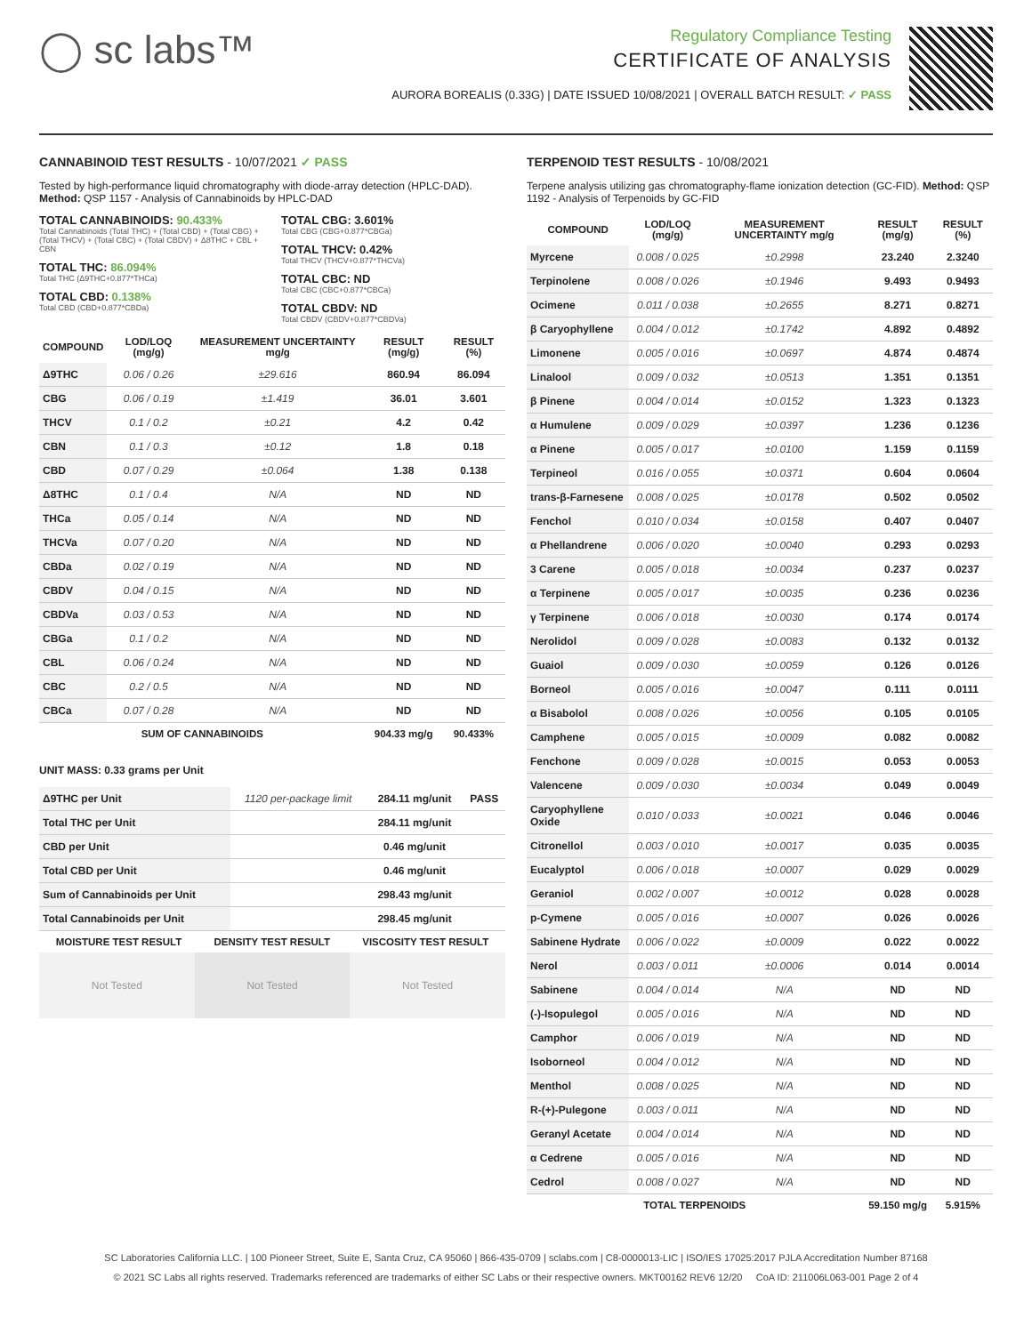◯ sc labs™
Regulatory Compliance Testing
CERTIFICATE OF ANALYSIS
AURORA BOREALIS (0.33G) | DATE ISSUED 10/08/2021 | OVERALL BATCH RESULT: ✓ PASS
CANNABINOID TEST RESULTS - 10/07/2021 ✓ PASS
Tested by high-performance liquid chromatography with diode-array detection (HPLC-DAD). Method: QSP 1157 - Analysis of Cannabinoids by HPLC-DAD
TOTAL CANNABINOIDS: 90.433%
Total Cannabinoids (Total THC) + (Total CBD) + (Total CBG) + (Total THCV) + (Total CBC) + (Total CBDV) + Δ8THC + CBL + CBN
TOTAL THC: 86.094%
Total THC (Δ9THC+0.877*THCa)
TOTAL CBD: 0.138%
Total CBD (CBD+0.877*CBDa)
TOTAL CBG: 3.601%
Total CBG (CBG+0.877*CBGa)
TOTAL THCV: 0.42%
Total THCV (THCV+0.877*THCVa)
TOTAL CBC: ND
Total CBC (CBC+0.877*CBCa)
TOTAL CBDV: ND
Total CBDV (CBDV+0.877*CBDVa)
| COMPOUND | LOD/LOQ (mg/g) | MEASUREMENT UNCERTAINTY mg/g | RESULT (mg/g) | RESULT (%) |
| --- | --- | --- | --- | --- |
| Δ9THC | 0.06 / 0.26 | ±29.616 | 860.94 | 86.094 |
| CBG | 0.06 / 0.19 | ±1.419 | 36.01 | 3.601 |
| THCV | 0.1 / 0.2 | ±0.21 | 4.2 | 0.42 |
| CBN | 0.1 / 0.3 | ±0.12 | 1.8 | 0.18 |
| CBD | 0.07 / 0.29 | ±0.064 | 1.38 | 0.138 |
| Δ8THC | 0.1 / 0.4 | N/A | ND | ND |
| THCa | 0.05 / 0.14 | N/A | ND | ND |
| THCVa | 0.07 / 0.20 | N/A | ND | ND |
| CBDa | 0.02 / 0.19 | N/A | ND | ND |
| CBDV | 0.04 / 0.15 | N/A | ND | ND |
| CBDVa | 0.03 / 0.53 | N/A | ND | ND |
| CBGa | 0.1 / 0.2 | N/A | ND | ND |
| CBL | 0.06 / 0.24 | N/A | ND | ND |
| CBC | 0.2 / 0.5 | N/A | ND | ND |
| CBCa | 0.07 / 0.28 | N/A | ND | ND |
| SUM OF CANNABINOIDS | | | 904.33 mg/g | 90.433% |
UNIT MASS: 0.33 grams per Unit
| Δ9THC per Unit | 1120 per-package limit | 284.11 mg/unit | PASS |
| Total THC per Unit | | 284.11 mg/unit | |
| CBD per Unit | | 0.46 mg/unit | |
| Total CBD per Unit | | 0.46 mg/unit | |
| Sum of Cannabinoids per Unit | | 298.43 mg/unit | |
| Total Cannabinoids per Unit | | 298.45 mg/unit | |
| MOISTURE TEST RESULT | DENSITY TEST RESULT | VISCOSITY TEST RESULT |
| --- | --- | --- |
Not Tested Not Tested Not Tested
TERPENOID TEST RESULTS - 10/08/2021
Terpene analysis utilizing gas chromatography-flame ionization detection (GC-FID). Method: QSP 1192 - Analysis of Terpenoids by GC-FID
| COMPOUND | LOD/LOQ (mg/g) | MEASUREMENT UNCERTAINTY mg/g | RESULT (mg/g) | RESULT (%) |
| --- | --- | --- | --- | --- |
| Myrcene | 0.008 / 0.025 | ±0.2998 | 23.240 | 2.3240 |
| Terpinolene | 0.008 / 0.026 | ±0.1946 | 9.493 | 0.9493 |
| Ocimene | 0.011 / 0.038 | ±0.2655 | 8.271 | 0.8271 |
| β Caryophyllene | 0.004 / 0.012 | ±0.1742 | 4.892 | 0.4892 |
| Limonene | 0.005 / 0.016 | ±0.0697 | 4.874 | 0.4874 |
| Linalool | 0.009 / 0.032 | ±0.0513 | 1.351 | 0.1351 |
| β Pinene | 0.004 / 0.014 | ±0.0152 | 1.323 | 0.1323 |
| α Humulene | 0.009 / 0.029 | ±0.0397 | 1.236 | 0.1236 |
| α Pinene | 0.005 / 0.017 | ±0.0100 | 1.159 | 0.1159 |
| Terpineol | 0.016 / 0.055 | ±0.0371 | 0.604 | 0.0604 |
| trans-β-Farnesene | 0.008 / 0.025 | ±0.0178 | 0.502 | 0.0502 |
| Fenchol | 0.010 / 0.034 | ±0.0158 | 0.407 | 0.0407 |
| α Phellandrene | 0.006 / 0.020 | ±0.0040 | 0.293 | 0.0293 |
| 3 Carene | 0.005 / 0.018 | ±0.0034 | 0.237 | 0.0237 |
| α Terpinene | 0.005 / 0.017 | ±0.0035 | 0.236 | 0.0236 |
| γ Terpinene | 0.006 / 0.018 | ±0.0030 | 0.174 | 0.0174 |
| Nerolidol | 0.009 / 0.028 | ±0.0083 | 0.132 | 0.0132 |
| Guaiol | 0.009 / 0.030 | ±0.0059 | 0.126 | 0.0126 |
| Borneol | 0.005 / 0.016 | ±0.0047 | 0.111 | 0.0111 |
| α Bisabolol | 0.008 / 0.026 | ±0.0056 | 0.105 | 0.0105 |
| Camphene | 0.005 / 0.015 | ±0.0009 | 0.082 | 0.0082 |
| Fenchone | 0.009 / 0.028 | ±0.0015 | 0.053 | 0.0053 |
| Valencene | 0.009 / 0.030 | ±0.0034 | 0.049 | 0.0049 |
| Caryophyllene Oxide | 0.010 / 0.033 | ±0.0021 | 0.046 | 0.0046 |
| Citronellol | 0.003 / 0.010 | ±0.0017 | 0.035 | 0.0035 |
| Eucalyptol | 0.006 / 0.018 | ±0.0007 | 0.029 | 0.0029 |
| Geraniol | 0.002 / 0.007 | ±0.0012 | 0.028 | 0.0028 |
| p-Cymene | 0.005 / 0.016 | ±0.0007 | 0.026 | 0.0026 |
| Sabinene Hydrate | 0.006 / 0.022 | ±0.0009 | 0.022 | 0.0022 |
| Nerol | 0.003 / 0.011 | ±0.0006 | 0.014 | 0.0014 |
| Sabinene | 0.004 / 0.014 | N/A | ND | ND |
| (-)-Isopulegol | 0.005 / 0.016 | N/A | ND | ND |
| Camphor | 0.006 / 0.019 | N/A | ND | ND |
| Isoborneol | 0.004 / 0.012 | N/A | ND | ND |
| Menthol | 0.008 / 0.025 | N/A | ND | ND |
| R-(+)-Pulegone | 0.003 / 0.011 | N/A | ND | ND |
| Geranyl Acetate | 0.004 / 0.014 | N/A | ND | ND |
| α Cedrene | 0.005 / 0.016 | N/A | ND | ND |
| Cedrol | 0.008 / 0.027 | N/A | ND | ND |
| TOTAL TERPENOIDS | | | 59.150 mg/g | 5.915% |
SC Laboratories California LLC. | 100 Pioneer Street, Suite E, Santa Cruz, CA 95060 | 866-435-0709 | sclabs.com | C8-0000013-LIC | ISO/IES 17025:2017 PJLA Accreditation Number 87168
© 2021 SC Labs all rights reserved. Trademarks referenced are trademarks of either SC Labs or their respective owners. MKT00162 REV6 12/20 CoA ID: 211006L063-001 Page 2 of 4